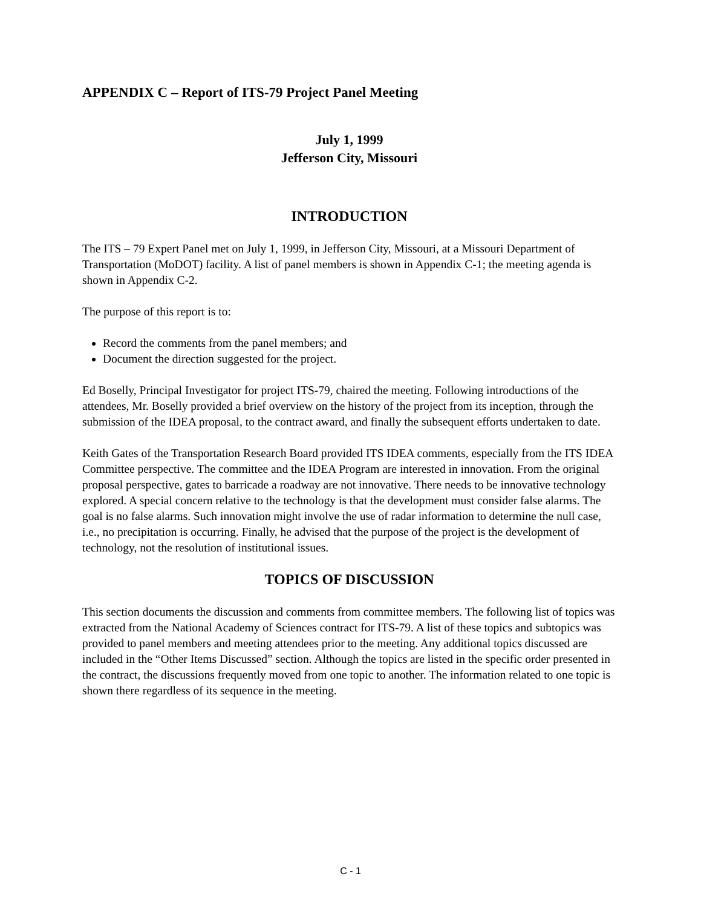APPENDIX C – Report of ITS-79 Project Panel Meeting
July 1, 1999
Jefferson City, Missouri
INTRODUCTION
The ITS – 79 Expert Panel met on July 1, 1999, in Jefferson City, Missouri, at a Missouri Department of Transportation (MoDOT) facility. A list of panel members is shown in Appendix C-1; the meeting agenda is shown in Appendix C-2.
The purpose of this report is to:
Record the comments from the panel members; and
Document the direction suggested for the project.
Ed Boselly, Principal Investigator for project ITS-79, chaired the meeting. Following introductions of the attendees, Mr. Boselly provided a brief overview on the history of the project from its inception, through the submission of the IDEA proposal, to the contract award, and finally the subsequent efforts undertaken to date.
Keith Gates of the Transportation Research Board provided ITS IDEA comments, especially from the ITS IDEA Committee perspective. The committee and the IDEA Program are interested in innovation. From the original proposal perspective, gates to barricade a roadway are not innovative. There needs to be innovative technology explored. A special concern relative to the technology is that the development must consider false alarms. The goal is no false alarms. Such innovation might involve the use of radar information to determine the null case, i.e., no precipitation is occurring. Finally, he advised that the purpose of the project is the development of technology, not the resolution of institutional issues.
TOPICS OF DISCUSSION
This section documents the discussion and comments from committee members. The following list of topics was extracted from the National Academy of Sciences contract for ITS-79. A list of these topics and subtopics was provided to panel members and meeting attendees prior to the meeting. Any additional topics discussed are included in the “Other Items Discussed” section. Although the topics are listed in the specific order presented in the contract, the discussions frequently moved from one topic to another. The information related to one topic is shown there regardless of its sequence in the meeting.
C - 1